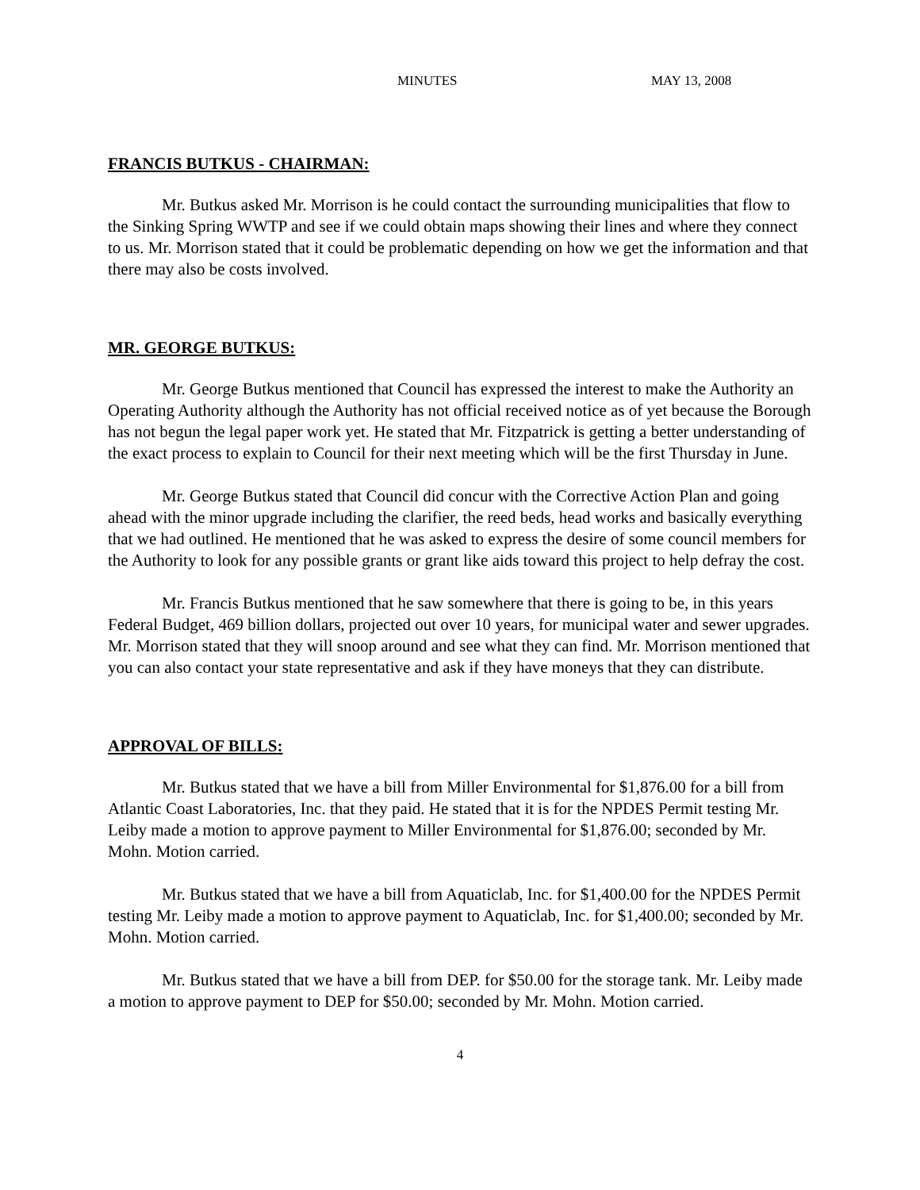MINUTES MAY 13, 2008
FRANCIS BUTKUS - CHAIRMAN:
Mr. Butkus asked Mr. Morrison is he could contact the surrounding municipalities that flow to the Sinking Spring WWTP and see if we could obtain maps showing their lines and where they connect to us. Mr. Morrison stated that it could be problematic depending on how we get the information and that there may also be costs involved.
MR. GEORGE BUTKUS:
Mr. George Butkus mentioned that Council has expressed the interest to make the Authority an Operating Authority although the Authority has not official received notice as of yet because the Borough has not begun the legal paper work yet. He stated that Mr. Fitzpatrick is getting a better understanding of the exact process to explain to Council for their next meeting which will be the first Thursday in June.
Mr. George Butkus stated that Council did concur with the Corrective Action Plan and going ahead with the minor upgrade including the clarifier, the reed beds, head works and basically everything that we had outlined. He mentioned that he was asked to express the desire of some council members for the Authority to look for any possible grants or grant like aids toward this project to help defray the cost.
Mr. Francis Butkus mentioned that he saw somewhere that there is going to be, in this years Federal Budget, 469 billion dollars, projected out over 10 years, for municipal water and sewer upgrades. Mr. Morrison stated that they will snoop around and see what they can find. Mr. Morrison mentioned that you can also contact your state representative and ask if they have moneys that they can distribute.
APPROVAL OF BILLS:
Mr. Butkus stated that we have a bill from Miller Environmental for $1,876.00 for a bill from Atlantic Coast Laboratories, Inc. that they paid. He stated that it is for the NPDES Permit testing Mr. Leiby made a motion to approve payment to Miller Environmental for $1,876.00; seconded by Mr. Mohn. Motion carried.
Mr. Butkus stated that we have a bill from Aquaticlab, Inc. for $1,400.00 for the NPDES Permit testing Mr. Leiby made a motion to approve payment to Aquaticlab, Inc. for $1,400.00; seconded by Mr. Mohn. Motion carried.
Mr. Butkus stated that we have a bill from DEP. for $50.00 for the storage tank. Mr. Leiby made a motion to approve payment to DEP for $50.00; seconded by Mr. Mohn. Motion carried.
4